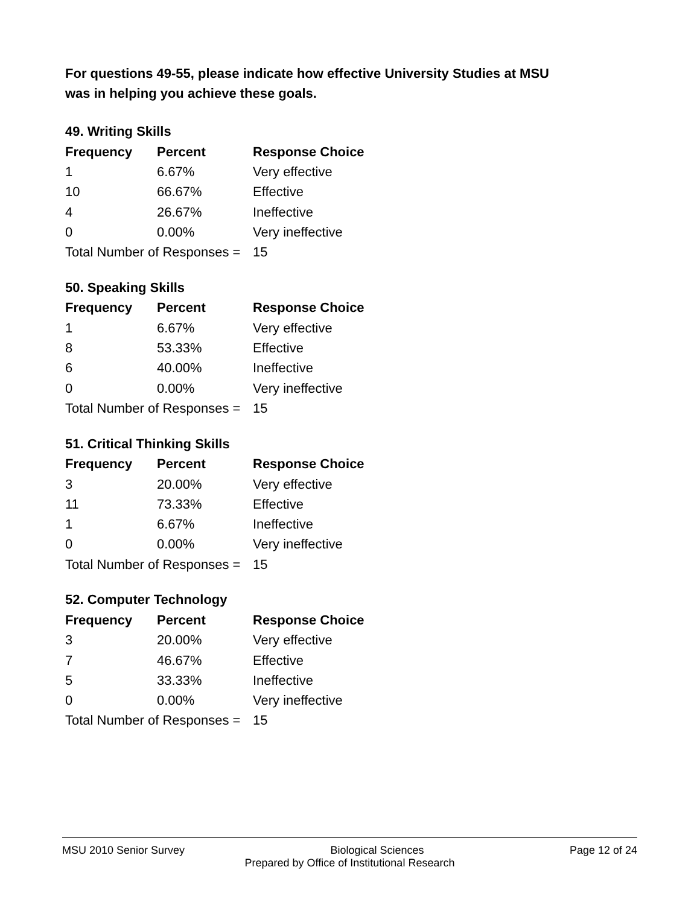For questions 49-55, please indicate how effective University Studies at MSU
was in helping you achieve these goals.
49. Writing Skills
| Frequency | Percent | Response Choice |
| --- | --- | --- |
| 1 | 6.67% | Very effective |
| 10 | 66.67% | Effective |
| 4 | 26.67% | Ineffective |
| 0 | 0.00% | Very ineffective |
| Total Number of Responses = | | 15 |
50. Speaking Skills
| Frequency | Percent | Response Choice |
| --- | --- | --- |
| 1 | 6.67% | Very effective |
| 8 | 53.33% | Effective |
| 6 | 40.00% | Ineffective |
| 0 | 0.00% | Very ineffective |
| Total Number of Responses = | | 15 |
51. Critical Thinking Skills
| Frequency | Percent | Response Choice |
| --- | --- | --- |
| 3 | 20.00% | Very effective |
| 11 | 73.33% | Effective |
| 1 | 6.67% | Ineffective |
| 0 | 0.00% | Very ineffective |
| Total Number of Responses = | | 15 |
52. Computer Technology
| Frequency | Percent | Response Choice |
| --- | --- | --- |
| 3 | 20.00% | Very effective |
| 7 | 46.67% | Effective |
| 5 | 33.33% | Ineffective |
| 0 | 0.00% | Very ineffective |
| Total Number of Responses = | | 15 |
MSU 2010 Senior Survey Biological Sciences Page 12 of 24
Prepared by Office of Institutional Research